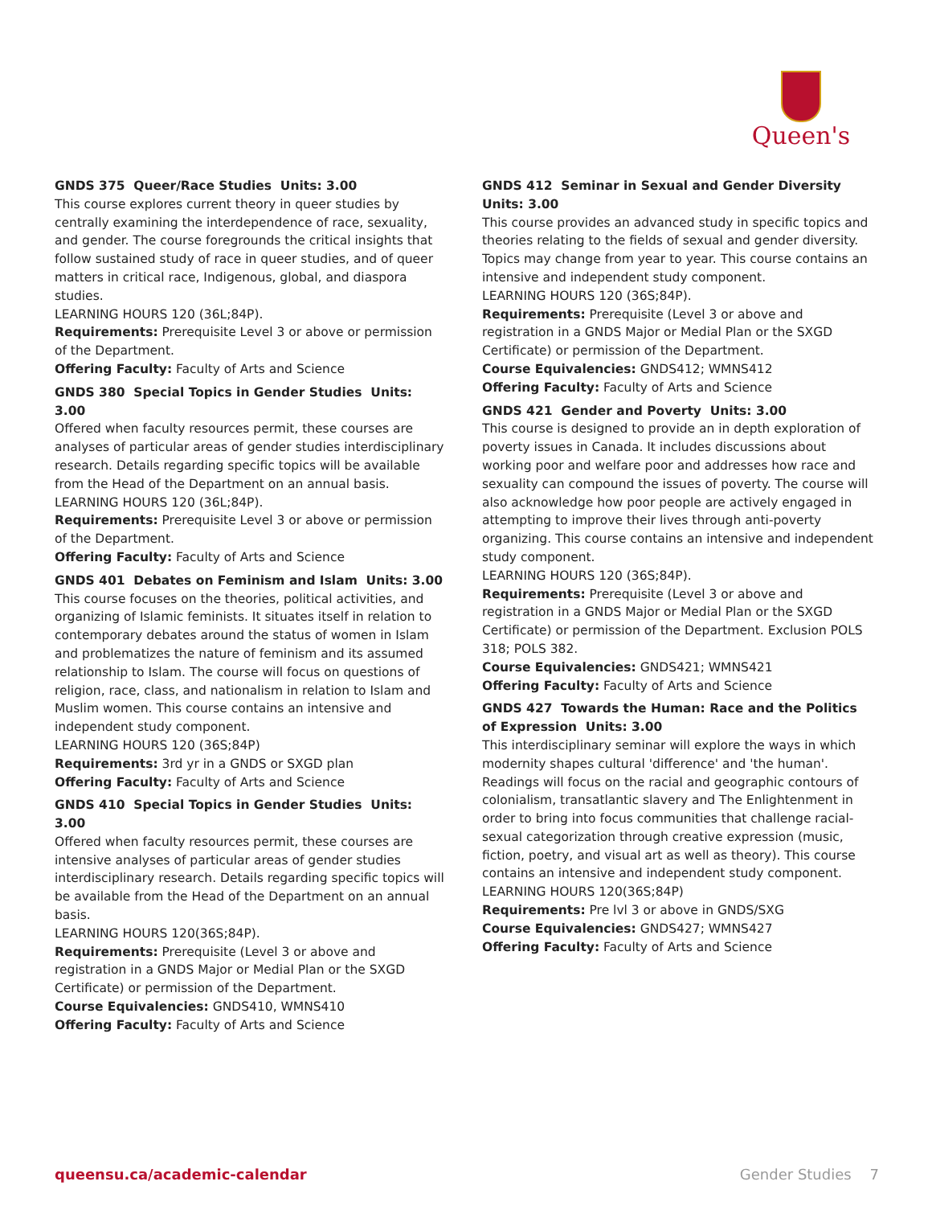Queen's
GNDS 375 Queer/Race Studies Units: 3.00
This course explores current theory in queer studies by centrally examining the interdependence of race, sexuality, and gender. The course foregrounds the critical insights that follow sustained study of race in queer studies, and of queer matters in critical race, Indigenous, global, and diaspora studies.
LEARNING HOURS 120 (36L;84P).
Requirements: Prerequisite Level 3 or above or permission of the Department.
Offering Faculty: Faculty of Arts and Science
GNDS 380 Special Topics in Gender Studies Units: 3.00
Offered when faculty resources permit, these courses are analyses of particular areas of gender studies interdisciplinary research. Details regarding specific topics will be available from the Head of the Department on an annual basis.
LEARNING HOURS 120 (36L;84P).
Requirements: Prerequisite Level 3 or above or permission of the Department.
Offering Faculty: Faculty of Arts and Science
GNDS 401 Debates on Feminism and Islam Units: 3.00
This course focuses on the theories, political activities, and organizing of Islamic feminists. It situates itself in relation to contemporary debates around the status of women in Islam and problematizes the nature of feminism and its assumed relationship to Islam. The course will focus on questions of religion, race, class, and nationalism in relation to Islam and Muslim women. This course contains an intensive and independent study component.
LEARNING HOURS 120 (36S;84P)
Requirements: 3rd yr in a GNDS or SXGD plan
Offering Faculty: Faculty of Arts and Science
GNDS 410 Special Topics in Gender Studies Units: 3.00
Offered when faculty resources permit, these courses are intensive analyses of particular areas of gender studies interdisciplinary research. Details regarding specific topics will be available from the Head of the Department on an annual basis.
LEARNING HOURS 120(36S;84P).
Requirements: Prerequisite (Level 3 or above and registration in a GNDS Major or Medial Plan or the SXGD Certificate) or permission of the Department.
Course Equivalencies: GNDS410, WMNS410
Offering Faculty: Faculty of Arts and Science
GNDS 412 Seminar in Sexual and Gender Diversity Units: 3.00
This course provides an advanced study in specific topics and theories relating to the fields of sexual and gender diversity. Topics may change from year to year. This course contains an intensive and independent study component.
LEARNING HOURS 120 (36S;84P).
Requirements: Prerequisite (Level 3 or above and registration in a GNDS Major or Medial Plan or the SXGD Certificate) or permission of the Department.
Course Equivalencies: GNDS412; WMNS412
Offering Faculty: Faculty of Arts and Science
GNDS 421 Gender and Poverty Units: 3.00
This course is designed to provide an in depth exploration of poverty issues in Canada. It includes discussions about working poor and welfare poor and addresses how race and sexuality can compound the issues of poverty. The course will also acknowledge how poor people are actively engaged in attempting to improve their lives through anti-poverty organizing. This course contains an intensive and independent study component.
LEARNING HOURS 120 (36S;84P).
Requirements: Prerequisite (Level 3 or above and registration in a GNDS Major or Medial Plan or the SXGD Certificate) or permission of the Department. Exclusion POLS 318; POLS 382.
Course Equivalencies: GNDS421; WMNS421
Offering Faculty: Faculty of Arts and Science
GNDS 427 Towards the Human: Race and the Politics of Expression Units: 3.00
This interdisciplinary seminar will explore the ways in which modernity shapes cultural 'difference' and 'the human'. Readings will focus on the racial and geographic contours of colonialism, transatlantic slavery and The Enlightenment in order to bring into focus communities that challenge racial-sexual categorization through creative expression (music, fiction, poetry, and visual art as well as theory). This course contains an intensive and independent study component.
LEARNING HOURS 120(36S;84P)
Requirements: Pre lvl 3 or above in GNDS/SXG
Course Equivalencies: GNDS427; WMNS427
Offering Faculty: Faculty of Arts and Science
queensu.ca/academic-calendar Gender Studies 7